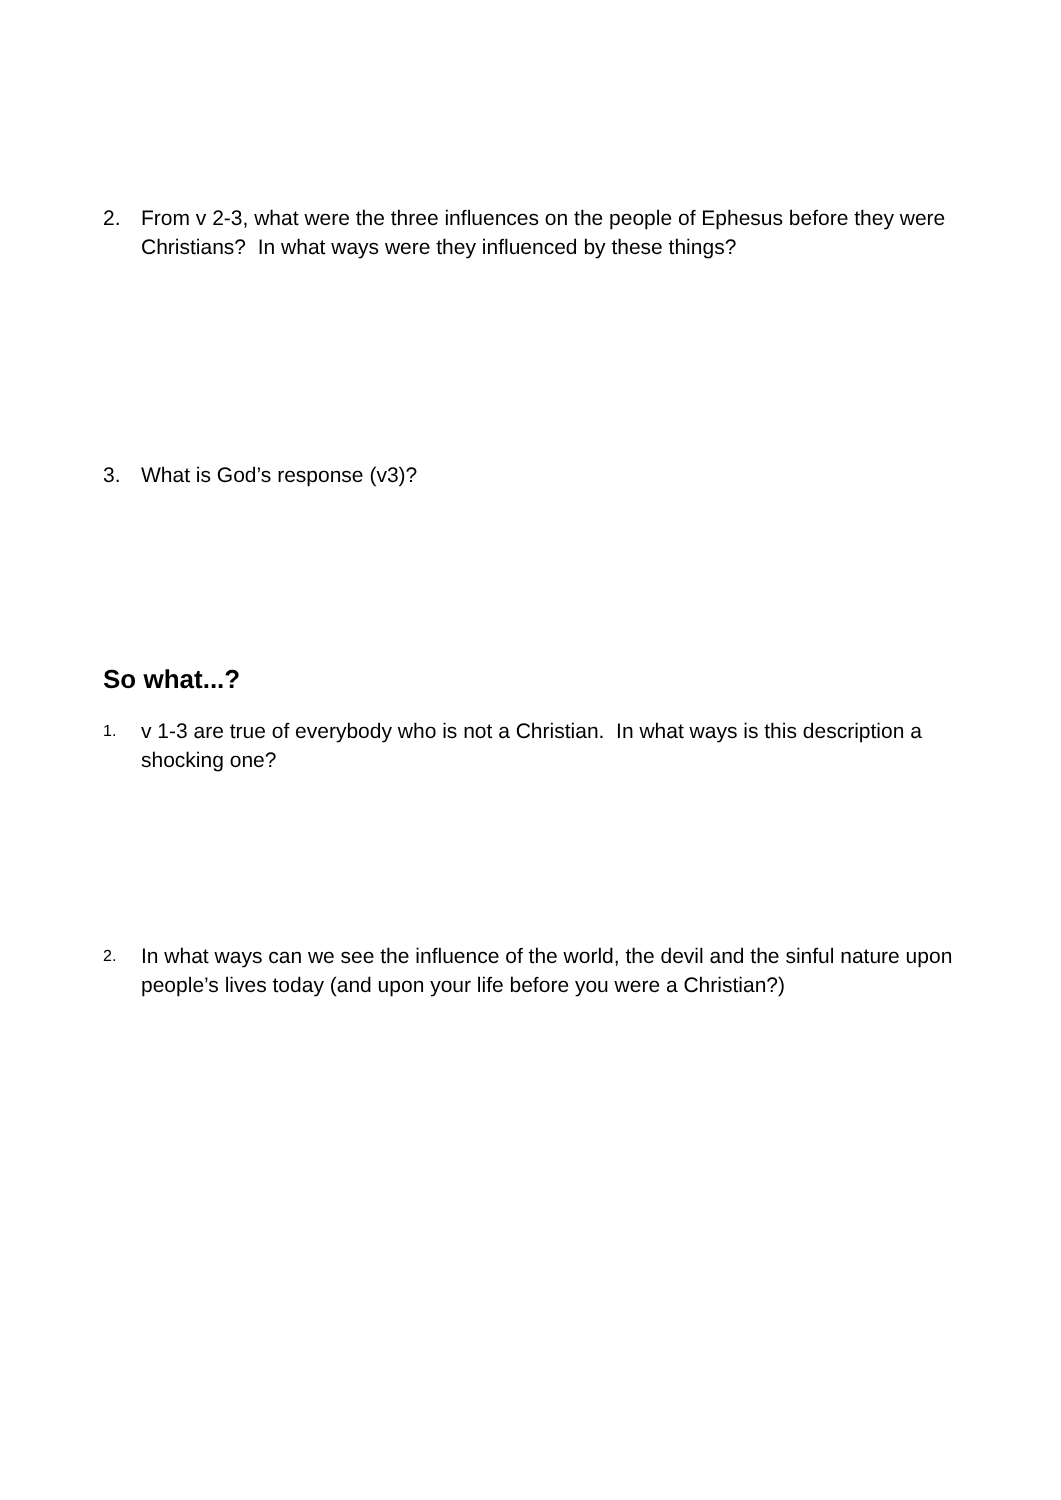2. From v 2-3, what were the three influences on the people of Ephesus before they were Christians? In what ways were they influenced by these things?
3. What is God’s response (v3)?
So what...?
1.
v 1-3 are true of everybody who is not a Christian. In what ways is this description a shocking one?
2.
In what ways can we see the influence of the world, the devil and the sinful nature upon people’s lives today (and upon your life before you were a Christian?)